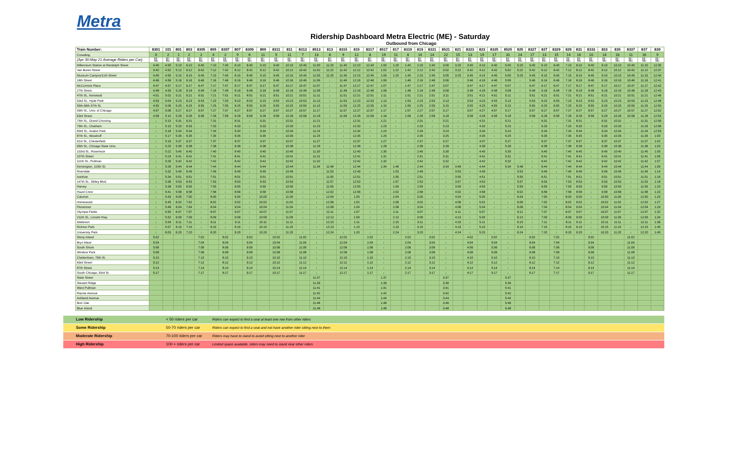Metra
Ridership Dashboard Metra Electric (ME) - Saturday
Outbound from Chicago
| Train Number: | 8301 | 101 | 801 | 803 | 8305 | 805 | 8307 | 807 | 8309 | 809 | 8311 | 811 | 8313 | 8513 | 813 | 8315 | 815 | 8317 | 8517 | 817 | 8319 | 819 | 8321 | 8521 | 821 | 8323 | 823 | 8325 | 8525 | 825 | 8327 | 827 | 8329 | 829 | 831 | 8333 | 833 | 835 | 8337 | 837 | 839 |
| Crowding: | 0 | 2 | 1 | 2 | 2 | 4 | 2 | 9 | 6 | 11 | 5 | 11 | 7 | 13 | 8 | 9 | 12 | 8 | 19 | 11 | 8 | 14 | 14 | 22 | 15 | 13 | 19 | 17 | 31 | 24 | 17 | 13 | 15 | 14 | 16 | 10 | 14 | 18 | 11 | 16 | 9 |
| (Apr 30-May 21 Average Riders per Car) | | | | | | | | | | | | | | | | | | | | | | | | | | | | | | | | | | | | | | | | | |
| Millennium Station at Randolph Street | 4:40 | 4:50 | 5:10 | 6:10 | 6:40 | 7:10 | 7:40 | 8:10 | 8:40 | 9:10 | 9:40 | 10:10 | 10:40 | 11:00 | 11:20 | 11:40 | 12:10 | 12:40 | 1:00 | 1:20 | 1:40 | 2:10 | 2:40 | 3:00 | 3:20 | 3:40 | 4:10 | 4:40 | 5:00 | 5:20 | 5:40 | 6:10 | 6:40 | 7:10 | 8:10 | 8:40 | 9:10 | 10:10 | 10:40 | 11:10 | 12:35 |
| Van Buren Street | 4:42 | 4:52 | 5:12 | 6:12 | 6:42 | 7:12 | 7:42 | 8:12 | 8:42 | 9:12 | 9:42 | 10:12 | 10:42 | 11:02 | 11:22 | 11:42 | 12:12 | 12:42 | 1:02 | 1:22 | 1:42 | 2:12 | 2:42 | 3:02 | 3:22 | 3:42 | 4:12 | 4:42 | 5:02 | 5:22 | 5:42 | 6:12 | 6:42 | 7:12 | 8:12 | 8:42 | 9:12 | 10:12 | 10:42 | 11:12 | 12:37 |
| Museum Campus/11th Street | 4:45 | 4:55 | 5:15 | 6:15 | 6:45 | 7:15 | 7:45 | 8:15 | 8:45 | 9:15 | 9:45 | 10:15 | 10:45 | 11:05 | 11:25 | 11:45 | 12:15 | 12:45 | 1:05 | 1:25 | 1:45 | 2:15 | 2:45 | 3:05 | 3:25 | 3:45 | 4:15 | 4:45 | 5:05 | 5:25 | 5:45 | 6:15 | 6:45 | 7:15 | 8:15 | 8:45 | 9:15 | 10:15 | 10:45 | 11:15 | 12:40 |
| 18th Street | 4:46 | 4:56 | 5:16 | 6:16 | 6:46 | 7:16 | 7:46 | 8:16 | 8:46 | 9:16 | 9:46 | 10:16 | 10:46 | 11:06 | ↓ | 11:46 | 12:16 | 12:46 | 1:06 | ↓ | 1:46 | 2:16 | 2:46 | 3:06 | ↓ | 3:46 | 4:16 | 4:46 | 5:06 | ↓ | 5:46 | 6:16 | 6:46 | 7:16 | 8:16 | 8:46 | 9:16 | 10:16 | 10:46 | 11:16 | 12:41 |
| McCormick Place | 4:47 | 4:57 | 5:17 | 6:17 | 6:47 | 7:17 | 7:47 | 8:17 | 8:47 | 9:17 | 9:47 | 10:17 | 10:47 | 11:07 | ↓ | 11:47 | 12:17 | 12:47 | 1:07 | ↓ | 1:47 | 2:17 | 2:47 | 3:07 | ↓ | 3:47 | 4:17 | 4:47 | 5:07 | ↓ | 5:47 | 6:17 | 6:47 | 7:17 | 8:17 | 8:47 | 9:17 | 10:17 | 10:47 | 11:17 | 12:42 |
| 27th Street | 4:48 | 4:59 | 5:18 | 6:18 | 6:48 | 7:18 | 7:48 | 8:18 | 8:48 | 9:18 | 9:48 | 10:18 | 10:48 | 11:08 | ↓ | 11:48 | 12:18 | 12:48 | 1:08 | ↓ | 1:48 | 2:18 | 2:48 | 3:08 | ↓ | 3:48 | 4:18 | 4:48 | 5:08 | ↓ | 5:48 | 6:18 | 6:48 | 7:18 | 8:18 | 8:48 | 9:18 | 10:18 | 10:48 | 11:18 | 12:43 |
| 47th St., Kenwood | 4:51 | 5:02 | 5:21 | 6:21 | 6:51 | 7:21 | 7:51 | 8:21 | 8:51 | 9:21 | 9:51 | 10:21 | 10:51 | 11:11 | ↓ | 11:51 | 12:21 | 12:51 | 1:11 | ↓ | 1:51 | 2:21 | 2:51 | 3:11 | ↓ | 3:51 | 4:21 | 4:51 | 5:11 | ↓ | 5:51 | 6:21 | 6:51 | 7:21 | 8:21 | 8:51 | 9:21 | 10:21 | 10:51 | 11:21 | 12:46 |
| 53rd St., Hyde Park | 4:53 | 5:04 | 5:23 | 6:23 | 6:53 | 7:23 | 7:53 | 8:23 | 8:53 | 9:23 | 9:53 | 10:23 | 10:53 | 11:13 | ↓ | 11:53 | 12:23 | 12:53 | 1:13 | ↓ | 1:53 | 2:23 | 2:53 | 3:13 | ↓ | 3:53 | 4:23 | 4:53 | 5:13 | ↓ | 5:53 | 6:23 | 6:53 | 7:23 | 8:23 | 8:53 | 9:23 | 10:23 | 10:53 | 11:23 | 12:48 |
| 55th-56th-57th St. | 4:55 | 5:06 | 5:25 | 6:25 | 6:55 | 7:25 | 7:55 | 8:25 | 8:55 | 9:25 | 9:55 | 10:25 | 10:55 | 11:15 | ↓ | 11:55 | 12:25 | 12:55 | 1:15 | ↓ | 1:55 | 2:25 | 2:55 | 3:15 | ↓ | 3:55 | 4:25 | 4:55 | 5:15 | ↓ | 5:55 | 6:25 | 6:55 | 7:25 | 8:25 | 8:55 | 9:25 | 10:25 | 10:55 | 11:25 | 12:50 |
| 59th St., Univ. of Chicago | 4:57 | 5:08 | 5:27 | 6:27 | 6:57 | 7:27 | 7:57 | 8:27 | 8:57 | 9:27 | 9:57 | 10:27 | 10:57 | 11:17 | ↓ | 11:57 | 12:27 | 12:57 | 1:17 | ↓ | 1:57 | 2:27 | 2:57 | 3:17 | ↓ | 3:57 | 4:27 | 4:57 | 5:17 | ↓ | 5:57 | 6:27 | 6:57 | 7:27 | 8:27 | 8:57 | 9:27 | 10:27 | 10:57 | 11:27 | 12:52 |
| 63rd Street | 4:58 | 5:10 | 5:28 | 6:28 | 6:58 | 7:28 | 7:58 | 8:28 | 8:58 | 9:28 | 9:58 | 10:28 | 10:58 | 11:18 | ↓ | 11:58 | 12:28 | 12:58 | 1:18 | ↓ | 1:58 | 2:28 | 2:58 | 3:18 | ↓ | 3:58 | 4:28 | 4:58 | 5:18 | ↓ | 5:58 | 6:28 | 6:58 | 7:28 | 8:28 | 8:58 | 9:28 | 10:28 | 10:58 | 11:28 | 12:53 |
| 75th St., Grand Crossing | ↓ | 5:13 | 5:31 | 6:31 | ↓ | 7:31 | ↓ | 8:31 | ↓ | 9:31 | ↓ | 10:31 | ↓ | 11:21 | ↓ | ↓ | 12:31 | ↓ | 1:21 | ↓ | ↓ | 2:31 | ↓ | 3:21 | ↓ | ↓ | 4:31 | ↓ | 5:21 | ↓ | ↓ | 6:31 | ↓ | 7:31 | 8:31 | ↓ | 9:31 | 10:31 | ↓ | 11:31 | 12:56 |
| 79th St., Chatham | ↓ | 5:15 | 5:33 | 6:33 | ↓ | 7:33 | ↓ | 8:33 | ↓ | 9:33 | ↓ | 10:33 | ↓ | 11:23 | ↓ | ↓ | 12:33 | ↓ | 1:23 | ↓ | ↓ | 2:33 | ↓ | 3:23 | ↓ | ↓ | 4:33 | ↓ | 5:23 | ↓ | ↓ | 6:33 | ↓ | 7:33 | 8:33 | ↓ | 9:33 | 10:33 | ↓ | 11:33 | 12:58 |
| 83rd St., Avalon Park | ↓ | 5:16 | 5:34 | 6:34 | ↓ | 7:34 | ↓ | 8:34 | ↓ | 9:34 | ↓ | 10:34 | ↓ | 11:24 | ↓ | ↓ | 12:34 | ↓ | 1:24 | ↓ | ↓ | 2:34 | ↓ | 3:24 | ↓ | ↓ | 4:34 | ↓ | 5:24 | ↓ | ↓ | 6:34 | ↓ | 7:34 | 8:34 | ↓ | 9:34 | 10:34 | ↓ | 11:34 | 12:59 |
| 87th St., Woodruff | ↓ | 5:17 | 5:35 | 6:35 | ↓ | 7:35 | ↓ | 8:35 | ↓ | 9:35 | ↓ | 10:35 | ↓ | 11:25 | ↓ | ↓ | 12:35 | ↓ | 1:25 | ↓ | ↓ | 2:35 | ↓ | 3:25 | ↓ | ↓ | 4:35 | ↓ | 5:25 | ↓ | ↓ | 6:35 | ↓ | 7:35 | 8:35 | ↓ | 9:35 | 10:35 | ↓ | 11:35 | 1:00 |
| 91st St., Chesterfield | ↓ | 5:19 | 5:37 | 6:37 | ↓ | 7:37 | ↓ | 8:37 | ↓ | 9:37 | ↓ | 10:37 | ↓ | 11:27 | ↓ | ↓ | 12:37 | ↓ | 1:27 | ↓ | ↓ | 2:37 | ↓ | 3:27 | ↓ | ↓ | 4:37 | ↓ | 5:27 | ↓ | ↓ | 6:37 | ↓ | 7:37 | 8:37 | ↓ | 9:37 | 10:37 | ↓ | 11:37 | 1:02 |
| 95th St., Chicago State Univ. | ↓ | 5:20 | 5:38 | 6:38 | ↓ | 7:38 | ↓ | 8:38 | ↓ | 9:38 | ↓ | 10:38 | ↓ | 11:28 | ↓ | ↓ | 12:38 | ↓ | 1:28 | ↓ | ↓ | 2:38 | ↓ | 3:28 | ↓ | ↓ | 4:38 | ↓ | 5:28 | ↓ | ↓ | 6:38 | ↓ | 7:38 | 8:38 | ↓ | 9:38 | 10:38 | ↓ | 11:38 | 1:03 |
| 103rd St., Rosemoor | ↓ | 5:22 | 5:40 | 6:40 | ↓ | 7:40 | ↓ | 8:40 | ↓ | 9:40 | ↓ | 10:40 | ↓ | 11:30 | ↓ | ↓ | 12:40 | ↓ | 1:30 | ↓ | ↓ | 2:40 | ↓ | 3:30 | ↓ | ↓ | 4:40 | ↓ | 5:30 | ↓ | ↓ | 6:40 | ↓ | 7:40 | 8:40 | ↓ | 9:40 | 10:40 | ↓ | 11:40 | 1:05 |
| 107th Street | ↓ | 5:24 | 5:41 | 6:41 | ↓ | 7:41 | ↓ | 8:41 | ↓ | 9:41 | ↓ | 10:41 | ↓ | 11:31 | ↓ | ↓ | 12:41 | ↓ | 1:31 | ↓ | ↓ | 2:41 | ↓ | 3:31 | ↓ | ↓ | 4:41 | ↓ | 5:31 | ↓ | ↓ | 6:41 | ↓ | 7:41 | 8:41 | ↓ | 9:41 | 10:41 | ↓ | 11:41 | 1:06 |
| 111th St., Pullman | ↓ | 5:26 | 5:42 | 6:42 | ↓ | 7:42 | ↓ | 8:42 | ↓ | 9:42 | ↓ | 10:42 | ↓ | 11:32 | ↓ | ↓ | 12:42 | ↓ | 1:32 | ↓ | ↓ | 2:42 | ↓ | 3:32 | ↓ | ↓ | 4:42 | ↓ | 5:32 | ↓ | ↓ | 6:42 | ↓ | 7:42 | 8:42 | ↓ | 9:42 | 10:42 | ↓ | 11:42 | 1:07 |
| Kensington, 115th St. | ↓ | 5:28 | 5:44 | 6:44 | ↓ | 7:44 | ↓ | 8:44 | ↓ | 9:44 | ↓ | 10:44 | ↓ | 11:34 | 11:48 | ↓ | 12:44 | ↓ | 1:34 | 1:48 | ↓ | 2:44 | ↓ | 3:34 | 3:48 | ↓ | 4:44 | ↓ | 5:34 | 5:48 | ↓ | 6:44 | ↓ | 7:44 | 8:44 | ↓ | 9:44 | 10:44 | ↓ | 11:44 | 1:09 |
| Riverdale | ↓ | 5:32 | 5:49 | 6:49 | ↓ | 7:49 | ↓ | 8:49 | ↓ | 9:49 | ↓ | 10:49 | ↓ | ↓ | 11:53 | ↓ | 12:49 | ↓ | ↓ | 1:53 | ↓ | 2:49 | ↓ | ↓ | 3:53 | ↓ | 4:49 | ↓ | ↓ | 5:53 | ↓ | 6:49 | ↓ | 7:49 | 8:49 | ↓ | 9:49 | 10:49 | ↓ | 11:49 | 1:14 |
| Ivanhoe | ↓ | 5:34 | 5:51 | 6:51 | ↓ | 7:51 | ↓ | 8:51 | ↓ | 9:51 | ↓ | 10:51 | ↓ | ↓ | 11:55 | ↓ | 12:51 | ↓ | ↓ | 1:55 | ↓ | 2:51 | ↓ | ↓ | 3:55 | ↓ | 4:51 | ↓ | ↓ | 5:55 | ↓ | 6:51 | ↓ | 7:51 | 8:51 | ↓ | 9:51 | 10:51 | ↓ | 11:51 | 1:16 |
| 147th St., Sibley Blvd. | ↓ | 5:36 | 5:53 | 6:53 | ↓ | 7:53 | ↓ | 8:53 | ↓ | 9:53 | ↓ | 10:53 | ↓ | ↓ | 11:57 | ↓ | 12:53 | ↓ | ↓ | 1:57 | ↓ | 2:53 | ↓ | ↓ | 3:57 | ↓ | 4:53 | ↓ | ↓ | 5:57 | ↓ | 6:53 | ↓ | 7:53 | 8:53 | ↓ | 9:53 | 10:53 | ↓ | 11:53 | 1:18 |
| Harvey | ↓ | 5:38 | 5:55 | 6:55 | ↓ | 7:55 | ↓ | 8:55 | ↓ | 9:55 | ↓ | 10:55 | ↓ | ↓ | 11:59 | ↓ | 12:55 | ↓ | ↓ | 1:59 | ↓ | 2:55 | ↓ | ↓ | 3:59 | ↓ | 4:55 | ↓ | ↓ | 5:59 | ↓ | 6:55 | ↓ | 7:55 | 8:55 | ↓ | 9:55 | 10:55 | ↓ | 11:55 | 1:20 |
| Hazel Crest | ↓ | 5:41 | 5:58 | 6:58 | ↓ | 7:58 | ↓ | 8:58 | ↓ | 9:58 | ↓ | 10:58 | ↓ | ↓ | 12:02 | ↓ | 12:58 | ↓ | ↓ | 2:02 | ↓ | 2:58 | ↓ | ↓ | 4:02 | ↓ | 4:58 | ↓ | ↓ | 6:02 | ↓ | 6:58 | ↓ | 7:58 | 8:58 | ↓ | 9:58 | 10:58 | ↓ | 11:58 | 1:23 |
| Calumet | ↓ | 5:43 | 6:00 | 7:00 | ↓ | 8:00 | ↓ | 9:00 | ↓ | 10:00 | ↓ | 11:00 | ↓ | ↓ | 12:04 | ↓ | 1:00 | ↓ | ↓ | 2:04 | ↓ | 3:00 | ↓ | ↓ | 4:04 | ↓ | 5:00 | ↓ | ↓ | 6:04 | ↓ | 7:00 | ↓ | 8:00 | 9:00 | ↓ | 10:00 | 11:00 | ↓ | 12:00 | 1:25 |
| Homewood | ↓ | 5:45 | 6:02 | 7:02 | ↓ | 8:02 | ↓ | 9:02 | ↓ | 10:02 | ↓ | 11:02 | ↓ | ↓ | 12:06 | ↓ | 1:02 | ↓ | ↓ | 2:06 | ↓ | 3:02 | ↓ | ↓ | 4:06 | ↓ | 5:02 | ↓ | ↓ | 6:06 | ↓ | 7:02 | ↓ | 8:02 | 9:02 | ↓ | 10:02 | 11:02 | ↓ | 12:02 | 1:27 |
| Flossmoor | ↓ | 5:48 | 6:04 | 7:04 | ↓ | 8:04 | ↓ | 9:04 | ↓ | 10:04 | ↓ | 11:04 | ↓ | ↓ | 12:08 | ↓ | 1:04 | ↓ | ↓ | 2:08 | ↓ | 3:04 | ↓ | ↓ | 4:08 | ↓ | 5:04 | ↓ | ↓ | 6:08 | ↓ | 7:04 | ↓ | 8:04 | 9:04 | ↓ | 10:04 | 11:04 | ↓ | 12:04 | 1:29 |
| Olympia Fields | ↓ | 5:50 | 6:07 | 7:07 | ↓ | 8:07 | ↓ | 9:07 | ↓ | 10:07 | ↓ | 11:07 | ↓ | ↓ | 12:11 | ↓ | 1:07 | ↓ | ↓ | 2:11 | ↓ | 3:07 | ↓ | ↓ | 4:11 | ↓ | 5:07 | ↓ | ↓ | 6:11 | ↓ | 7:07 | ↓ | 8:07 | 9:07 | ↓ | 10:07 | 11:07 | ↓ | 12:07 | 1:32 |
| 211th St., Lincoln Hwy. | ↓ | 5:52 | 6:09 | 7:09 | ↓ | 8:09 | ↓ | 9:09 | ↓ | 10:09 | ↓ | 11:09 | ↓ | ↓ | 12:13 | ↓ | 1:09 | ↓ | ↓ | 2:13 | ↓ | 3:09 | ↓ | ↓ | 4:13 | ↓ | 5:09 | ↓ | ↓ | 6:13 | ↓ | 7:09 | ↓ | 8:09 | 9:09 | ↓ | 10:09 | 11:09 | ↓ | 12:09 | 1:34 |
| Matteson | ↓ | 5:54 | 6:11 | 7:11 | ↓ | 8:11 | ↓ | 9:11 | ↓ | 10:11 | ↓ | 11:11 | ↓ | ↓ | 12:15 | ↓ | 1:11 | ↓ | ↓ | 2:15 | ↓ | 3:11 | ↓ | ↓ | 4:15 | ↓ | 5:11 | ↓ | ↓ | 6:15 | ↓ | 7:11 | ↓ | 8:11 | 9:11 | ↓ | 10:11 | 11:11 | ↓ | 12:11 | 1:36 |
| Richton Park | ↓ | 5:57 | 6:15 | 7:15 | ↓ | 8:15 | ↓ | 9:15 | ↓ | 10:15 | ↓ | 11:15 | ↓ | ↓ | 12:19 | ↓ | 1:15 | ↓ | ↓ | 2:19 | ↓ | 3:15 | ↓ | ↓ | 4:19 | ↓ | 5:15 | ↓ | ↓ | 6:19 | ↓ | 7:15 | ↓ | 8:15 | 9:15 | ↓ | 10:15 | 11:15 | ↓ | 12:15 | 1:40 |
| University Park | ↓ | 6:03 | 6:20 | 7:20 | ↓ | 8:20 | ↓ | 9:20 | ↓ | 10:20 | ↓ | 11:20 | ↓ | ↓ | 12:24 | ↓ | 1:20 | ↓ | ↓ | 2:24 | ↓ | 3:20 | ↓ | ↓ | 4:24 | ↓ | 5:20 | ↓ | ↓ | 6:24 | ↓ | 7:20 | ↓ | 8:20 | 9:20 | ↓ | 10:20 | 11:20 | ↓ | 12:20 | 1:45 |
| Stony Island | 5:02 | | | | 7:02 | | 8:02 | | 9:02 | | 10:02 | | 11:02 | ↓ | | 12:02 | | 1:02 | ↓ | | 2:02 | | 3:02 | ↓ | | 4:02 | | 5:02 | ↓ | | 6:02 | | 7:02 | | | 9:02 | | | 11:02 | | |
| Bryn Mawr | 5:04 | | | | 7:04 | | 8:04 | | 9:04 | | 10:04 | | 11:04 | ↓ | | 12:04 | | 1:04 | ↓ | | 2:04 | | 3:04 | ↓ | | 4:04 | | 5:04 | ↓ | | 6:04 | | 7:04 | | | 9:04 | | | 11:04 | | |
| South Shore | 5:06 | | | | 7:06 | | 8:06 | | 9:06 | | 10:06 | | 11:06 | ↓ | | 12:06 | | 1:06 | ↓ | | 2:06 | | 3:06 | ↓ | | 4:06 | | 5:06 | ↓ | | 6:06 | | 7:06 | | | 9:06 | | | 11:06 | | |
| Windsor Park | 5:08 | | | | 7:08 | | 8:08 | | 9:08 | | 10:08 | | 11:08 | ↓ | | 12:08 | | 1:08 | ↓ | | 2:08 | | 3:08 | ↓ | | 4:08 | | 5:08 | ↓ | | 6:08 | | 7:08 | | | 9:08 | | | 11:08 | | |
| Cheltenham, 79th St. | 5:10 | | | | 7:10 | | 8:10 | | 9:10 | | 10:10 | | 11:10 | ↓ | | 12:10 | | 1:10 | ↓ | | 2:10 | | 3:10 | ↓ | | 4:10 | | 5:10 | ↓ | | 6:10 | | 7:10 | | | 9:10 | | | 11:10 | | |
| 83rd Street | 5:12 | | | | 7:12 | | 8:12 | | 9:12 | | 10:12 | | 11:12 | ↓ | | 12:12 | | 1:12 | ↓ | | 2:12 | | 3:12 | ↓ | | 4:12 | | 5:12 | ↓ | | 6:12 | | 7:12 | | | 9:12 | | | 11:12 | | |
| 87th Street | 5:14 | | | | 7:14 | | 8:14 | | 9:14 | | 10:14 | | 11:14 | ↓ | | 12:14 | | 1:14 | ↓ | | 2:14 | | 3:14 | ↓ | | 4:14 | | 5:14 | ↓ | | 6:14 | | 7:14 | | | 9:14 | | | 11:14 | | |
| South Chicago, 93rd St. | 5:17 | | | | 7:17 | | 8:17 | | 9:17 | | 10:17 | | 11:17 | ↓ | | 12:17 | | 1:17 | ↓ | | 2:17 | | 3:17 | ↓ | | 4:17 | | 5:17 | ↓ | | 6:17 | | 7:17 | | | 9:17 | | | 11:17 | | |
| State Street | | | | | | | | | | | | | | 11:37 | | | | | 1:37 | | | | | 3:37 | | | | | 5:37 | | | | | | | | | | | | |
| Stewart Ridge | | | | | | | | | | | | | | 11:39 | | | | | 1:39 | | | | | 3:39 | | | | | 5:39 | | | | | | | | | | | | |
| West Pullman | | | | | | | | | | | | | | 11:41 | | | | | 1:41 | | | | | 3:41 | | | | | 5:41 | | | | | | | | | | | | |
| Racine Avenue | | | | | | | | | | | | | | 11:42 | | | | | 1:42 | | | | | 3:42 | | | | | 5:42 | | | | | | | | | | | | |
| Ashland Avenue | | | | | | | | | | | | | | 11:44 | | | | | 1:44 | | | | | 3:44 | | | | | 5:44 | | | | | | | | | | | | |
| Burr Oak | | | | | | | | | | | | | | 11:46 | | | | | 1:46 | | | | | 3:46 | | | | | 5:46 | | | | | | | | | | | | |
| Blue Island | | | | | | | | | | | | | | 11:48 | | | | | 1:48 | | | | | 3:48 | | | | | 5:48 | | | | | | | | | | | | |
Low Ridership < 50 riders per car Riders can expect to find a seat at least one row from other riders
Some Ridership 50-70 riders per car Riders can expect to find a seat and not have another rider sitting next to them
Moderate Ridership 70-100 riders per car Riders may have to stand to avoid sitting next to another rider
High Ridership 100 + riders per car Limited space available, riders may need to stand near other riders